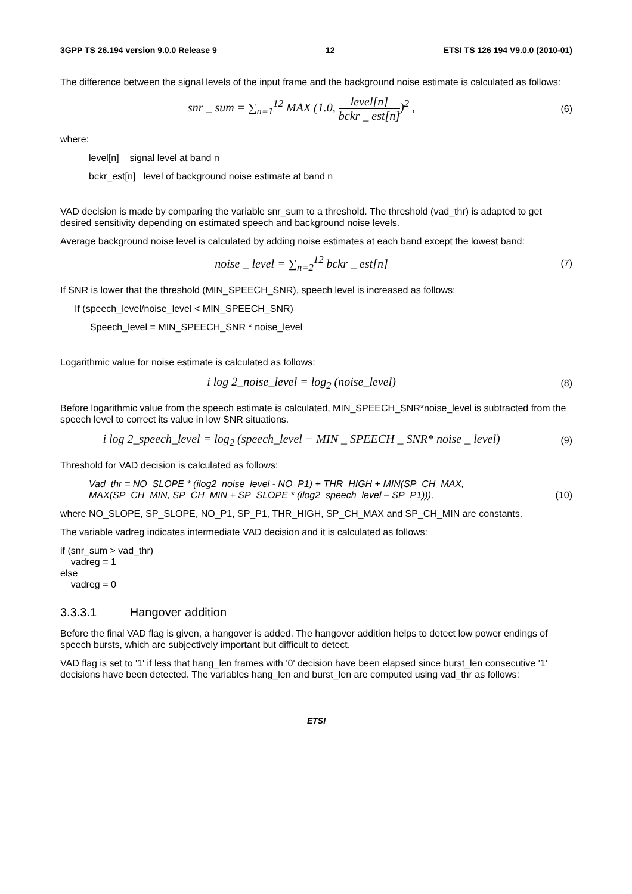3GPP TS 26.194 version 9.0.0 Release 9 12 ETSI TS 126 194 V9.0.0 (2010-01)
The difference between the signal levels of the input frame and the background noise estimate is calculated as follows:
snr _ sum = ∑<sub>n=1</sub><sup>12</sup> MAX (1.0, level[n] bckr _ est[n])<sup>2</sup> ,
(6)
where:
level[n] signal level at band n
bckr_est[n] level of background noise estimate at band n
VAD decision is made by comparing the variable snr_sum to a threshold. The threshold (vad_thr) is adapted to get desired sensitivity depending on estimated speech and background noise levels.
Average background noise level is calculated by adding noise estimates at each band except the lowest band:
noise _ level = ∑<sub>n=2</sub><sup>12</sup> bckr _ est[n]
(7)
If SNR is lower that the threshold (MIN_SPEECH_SNR), speech level is increased as follows:
If (speech_level/noise_level < MIN_SPEECH_SNR)
Speech_level = MIN_SPEECH_SNR * noise_level
Logarithmic value for noise estimate is calculated as follows:
i log 2_noise_level = log<sub>2</sub> (noise_level)
(8)
Before logarithmic value from the speech estimate is calculated, MIN_SPEECH_SNR*noise_level is subtracted from the speech level to correct its value in low SNR situations.
i log 2_speech_level = log<sub>2</sub> (speech_level − MIN _ SPEECH _ SNR* noise _ level)
(9)
Threshold for VAD decision is calculated as follows:
Vad_thr = NO_SLOPE * (ilog2_noise_level - NO_P1) + THR_HIGH + MIN(SP_CH_MAX,
MAX(SP_CH_MIN, SP_CH_MIN + SP_SLOPE * (ilog2_speech_level – SP_P1))), (10)
where NO_SLOPE, SP_SLOPE, NO_P1, SP_P1, THR_HIGH, SP_CH_MAX and SP_CH_MIN are constants.
The variable vadreg indicates intermediate VAD decision and it is calculated as follows:
if (snr_sum > vad_thr)
vadreg = 1
else
vadreg = 0
3.3.3.1 Hangover addition
Before the final VAD flag is given, a hangover is added. The hangover addition helps to detect low power endings of speech bursts, which are subjectively important but difficult to detect.
VAD flag is set to '1' if less that hang_len frames with '0' decision have been elapsed since burst_len consecutive '1' decisions have been detected. The variables hang_len and burst_len are computed using vad_thr as follows:
ETSI